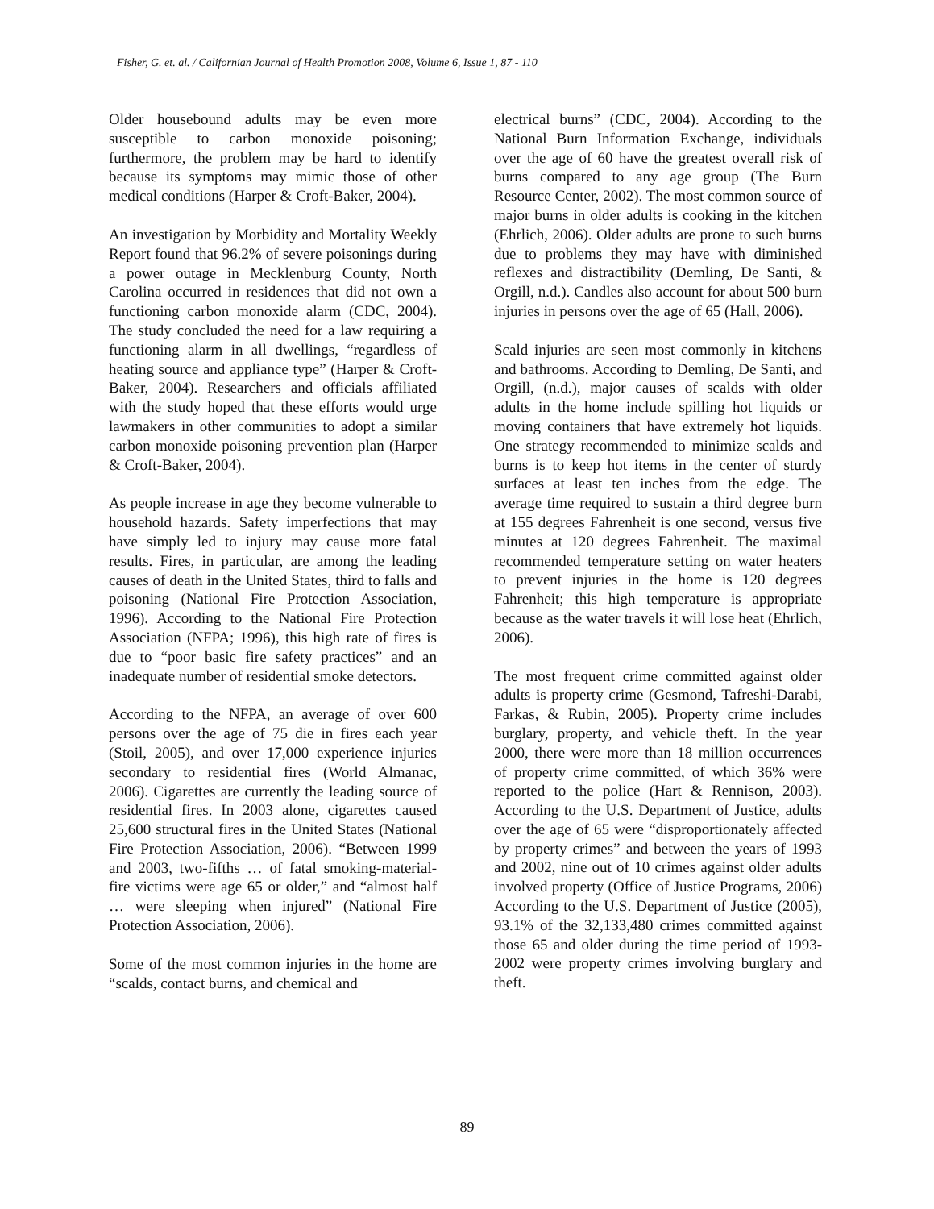Fisher, G. et. al. / Californian Journal of Health Promotion 2008, Volume 6, Issue 1, 87 - 110
Older housebound adults may be even more susceptible to carbon monoxide poisoning; furthermore, the problem may be hard to identify because its symptoms may mimic those of other medical conditions (Harper & Croft-Baker, 2004).
An investigation by Morbidity and Mortality Weekly Report found that 96.2% of severe poisonings during a power outage in Mecklenburg County, North Carolina occurred in residences that did not own a functioning carbon monoxide alarm (CDC, 2004). The study concluded the need for a law requiring a functioning alarm in all dwellings, “regardless of heating source and appliance type” (Harper & Croft-Baker, 2004). Researchers and officials affiliated with the study hoped that these efforts would urge lawmakers in other communities to adopt a similar carbon monoxide poisoning prevention plan (Harper & Croft-Baker, 2004).
As people increase in age they become vulnerable to household hazards. Safety imperfections that may have simply led to injury may cause more fatal results. Fires, in particular, are among the leading causes of death in the United States, third to falls and poisoning (National Fire Protection Association, 1996). According to the National Fire Protection Association (NFPA; 1996), this high rate of fires is due to “poor basic fire safety practices” and an inadequate number of residential smoke detectors.
According to the NFPA, an average of over 600 persons over the age of 75 die in fires each year (Stoil, 2005), and over 17,000 experience injuries secondary to residential fires (World Almanac, 2006). Cigarettes are currently the leading source of residential fires. In 2003 alone, cigarettes caused 25,600 structural fires in the United States (National Fire Protection Association, 2006). “Between 1999 and 2003, two-fifths … of fatal smoking-material-fire victims were age 65 or older,” and “almost half … were sleeping when injured” (National Fire Protection Association, 2006).
Some of the most common injuries in the home are “scalds, contact burns, and chemical and
electrical burns” (CDC, 2004). According to the National Burn Information Exchange, individuals over the age of 60 have the greatest overall risk of burns compared to any age group (The Burn Resource Center, 2002). The most common source of major burns in older adults is cooking in the kitchen (Ehrlich, 2006). Older adults are prone to such burns due to problems they may have with diminished reflexes and distractibility (Demling, De Santi, & Orgill, n.d.). Candles also account for about 500 burn injuries in persons over the age of 65 (Hall, 2006).
Scald injuries are seen most commonly in kitchens and bathrooms. According to Demling, De Santi, and Orgill, (n.d.), major causes of scalds with older adults in the home include spilling hot liquids or moving containers that have extremely hot liquids. One strategy recommended to minimize scalds and burns is to keep hot items in the center of sturdy surfaces at least ten inches from the edge. The average time required to sustain a third degree burn at 155 degrees Fahrenheit is one second, versus five minutes at 120 degrees Fahrenheit. The maximal recommended temperature setting on water heaters to prevent injuries in the home is 120 degrees Fahrenheit; this high temperature is appropriate because as the water travels it will lose heat (Ehrlich, 2006).
The most frequent crime committed against older adults is property crime (Gesmond, Tafreshi-Darabi, Farkas, & Rubin, 2005). Property crime includes burglary, property, and vehicle theft. In the year 2000, there were more than 18 million occurrences of property crime committed, of which 36% were reported to the police (Hart & Rennison, 2003). According to the U.S. Department of Justice, adults over the age of 65 were “disproportionately affected by property crimes” and between the years of 1993 and 2002, nine out of 10 crimes against older adults involved property (Office of Justice Programs, 2006) According to the U.S. Department of Justice (2005), 93.1% of the 32,133,480 crimes committed against those 65 and older during the time period of 1993-2002 were property crimes involving burglary and theft.
89